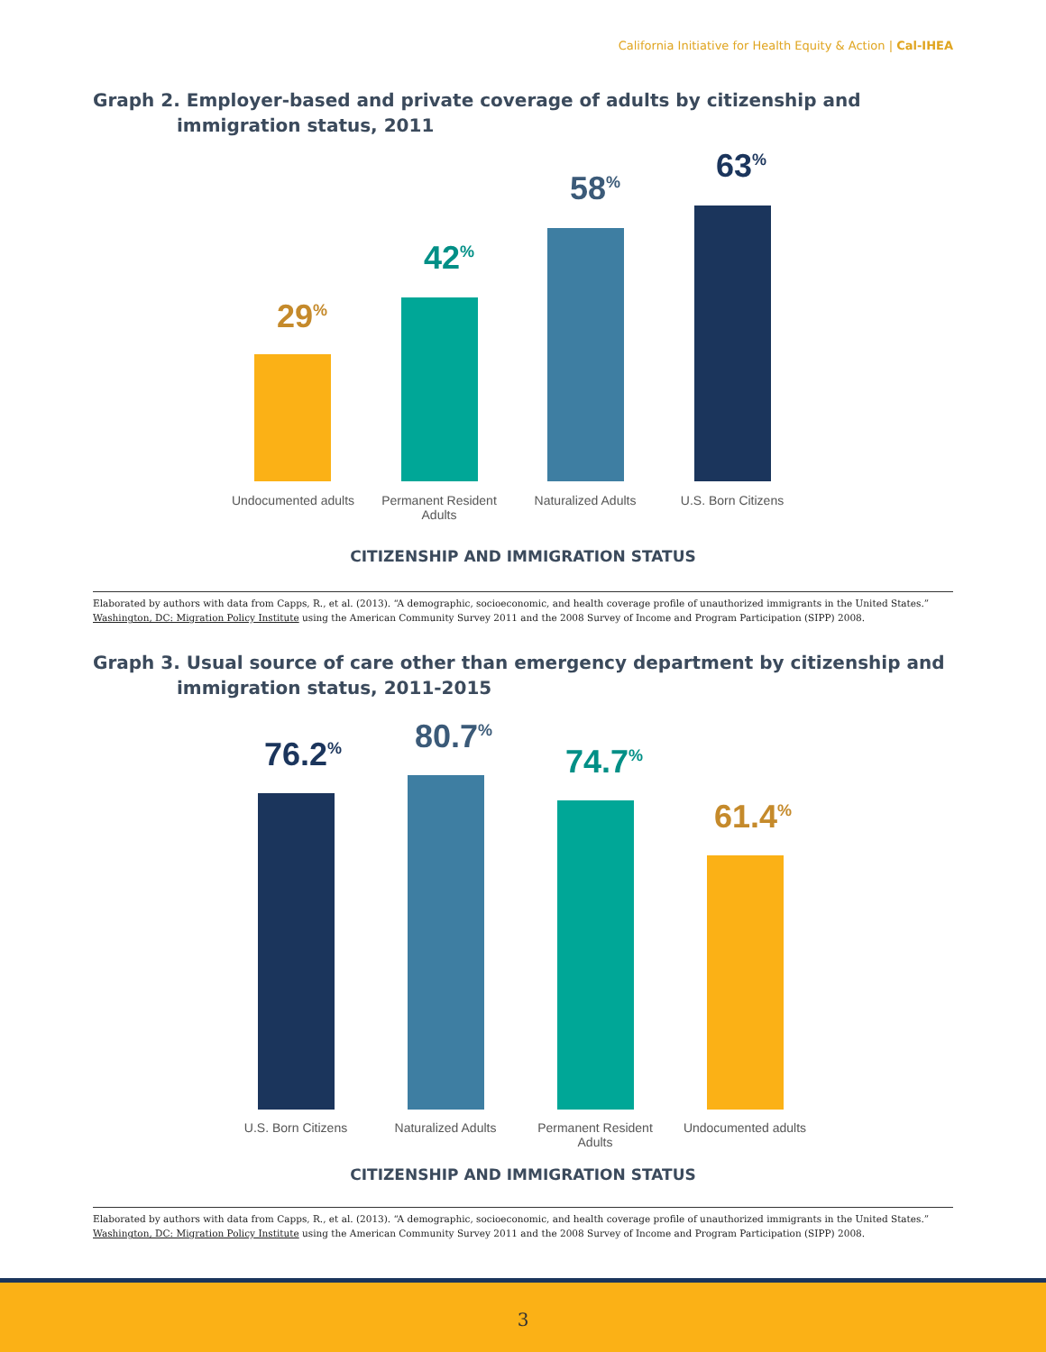California Initiative for Health Equity & Action | Cal-IHEA
Graph 2. Employer-based and private coverage of adults by citizenship and
immigration status, 2011
29<sup>%</sup>
42<sup>%</sup>
58<sup>%</sup>
63<sup>%</sup>
Undocumented adults
Permanent Resident Adults
Naturalized Adults
U.S. Born Citizens
CITIZENSHIP AND IMMIGRATION STATUS
Elaborated by authors with data from Capps, R., et al. (2013). “A demographic, socioeconomic, and health coverage profile of unauthorized immigrants in the United States.” Washington, DC: Migration Policy Institute using the American Community Survey 2011 and the 2008 Survey of Income and Program Participation (SIPP) 2008.
Graph 3. Usual source of care other than emergency department by citizenship and
immigration status, 2011-2015
76.2<sup>%</sup> 80.7<sup>%</sup>
74.7<sup>%</sup>
61.4<sup>%</sup>
U.S. Born Citizens
Naturalized Adults
Permanent Resident Adults
Undocumented adults
CITIZENSHIP AND IMMIGRATION STATUS
Elaborated by authors with data from Capps, R., et al. (2013). “A demographic, socioeconomic, and health coverage profile of unauthorized immigrants in the United States.” Washington, DC: Migration Policy Institute using the American Community Survey 2011 and the 2008 Survey of Income and Program Participation (SIPP) 2008.
3